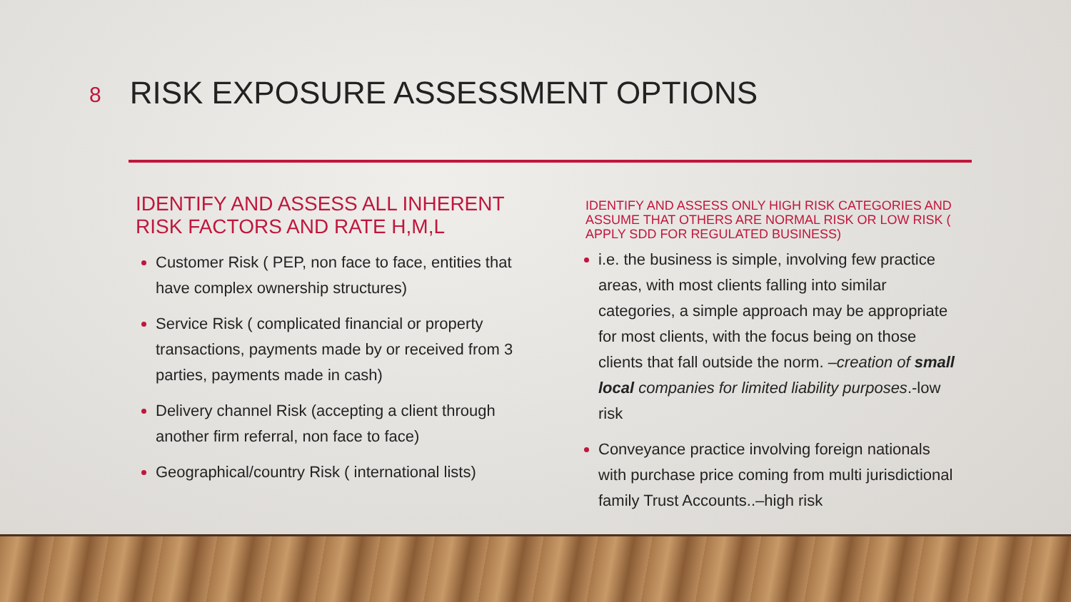8 RISK EXPOSURE ASSESSMENT OPTIONS
IDENTIFY AND ASSESS ALL INHERENT RISK FACTORS AND RATE H,M,L
Customer Risk ( PEP, non face to face, entities that have complex ownership structures)
Service Risk ( complicated financial or property transactions, payments made by or received from 3 parties, payments made in cash)
Delivery channel Risk (accepting a client through another firm referral, non face to face)
Geographical/country Risk ( international lists)
IDENTIFY AND ASSESS ONLY HIGH RISK CATEGORIES AND ASSUME THAT OTHERS ARE NORMAL RISK OR LOW RISK ( APPLY SDD FOR REGULATED BUSINESS)
i.e. the business is simple, involving few practice areas, with most clients falling into similar categories, a simple approach may be appropriate for most clients, with the focus being on those clients that fall outside the norm. –creation of small local companies for limited liability purposes.-low risk
Conveyance practice involving foreign nationals with purchase price coming from multi jurisdictional family Trust Accounts..–high risk